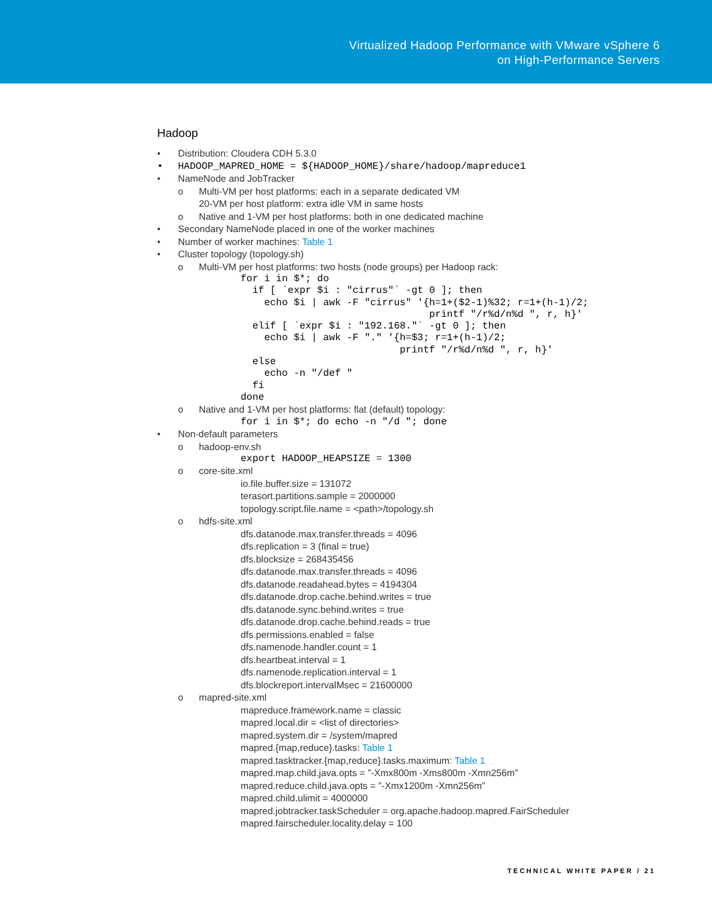Virtualized Hadoop Performance with VMware vSphere 6
on High-Performance Servers
Hadoop
• Distribution: Cloudera CDH 5.3.0
• HADOOP_MAPRED_HOME = ${HADOOP_HOME}/share/hadoop/mapreduce1
• NameNode and JobTracker
o Multi-VM per host platforms: each in a separate dedicated VM
20-VM per host platform: extra idle VM in same hosts
o Native and 1-VM per host platforms: both in one dedicated machine
• Secondary NameNode placed in one of the worker machines
• Number of worker machines: Table 1
• Cluster topology (topology.sh)
o Multi-VM per host platforms: two hosts (node groups) per Hadoop rack:
for i in $*; do
  if [ `expr $i : "cirrus"` -gt 0 ]; then
    echo $i | awk -F "cirrus" '{h=1+($2-1)%32; r=1+(h-1)/2;
                                printf "/r%d/n%d ", r, h}'
  elif [ `expr $i : "192.168."` -gt 0 ]; then
    echo $i | awk -F "." '{h=$3; r=1+(h-1)/2;
                           printf "/r%d/n%d ", r, h}'
  else
    echo -n "/def "
  fi
done
o Native and 1-VM per host platforms: flat (default) topology:
for i in $*; do echo -n "/d "; done
• Non-default parameters
o hadoop-env.sh
export HADOOP_HEAPSIZE = 1300
o core-site.xml
io.file.buffer.size = 131072 terasort.partitions.sample = 2000000 topology.script.file.name = <path>/topology.sh
o hdfs-site.xml
dfs.datanode.max.transfer.threads = 4096 dfs.replication = 3 (final = true) dfs.blocksize = 268435456 dfs.datanode.max.transfer.threads = 4096 dfs.datanode.readahead.bytes = 4194304 dfs.datanode.drop.cache.behind.writes = true dfs.datanode.sync.behind.writes = true dfs.datanode.drop.cache.behind.reads = true dfs.permissions.enabled = false dfs.namenode.handler.count = 1 dfs.heartbeat.interval = 1 dfs.namenode.replication.interval = 1 dfs.blockreport.intervalMsec = 21600000
o mapred-site.xml
mapreduce.framework.name = classic mapred.local.dir = <list of directories> mapred.system.dir = /system/mapred mapred.{map,reduce}.tasks: Table 1 mapred.tasktracker.{map,reduce}.tasks.maximum: Table 1 mapred.map.child.java.opts = ”-Xmx800m -Xms800m -Xmn256m” mapred.reduce.child.java.opts = ”-Xmx1200m -Xmn256m” mapred.child.ulimit = 4000000 mapred.jobtracker.taskScheduler = org.apache.hadoop.mapred.FairScheduler mapred.fairscheduler.locality.delay = 100
TECHNICAL WHITE PAPER / 21